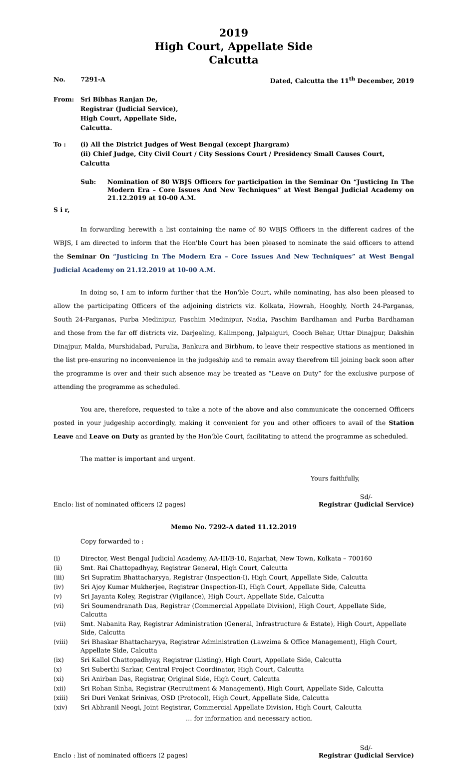2019
High Court, Appellate Side
Calcutta
No. 7291-A Dated, Calcutta the 11<sup>th</sup> December, 2019
From: Sri Bibhas Ranjan De,
Registrar (Judicial Service),
High Court, Appellate Side,
Calcutta.
To : (i) All the District Judges of West Bengal (except Jhargram)
(ii) Chief Judge, City Civil Court / City Sessions Court / Presidency Small Causes Court, Calcutta
Sub: Nomination of 80 WBJS Officers for participation in the Seminar On “Justicing In The Modern Era – Core Issues And New Techniques” at West Bengal Judicial Academy on 21.12.2019 at 10-00 A.M.
S i r,
In forwarding herewith a list containing the name of 80 WBJS Officers in the different cadres of the WBJS, I am directed to inform that the Hon'ble Court has been pleased to nominate the said officers to attend the Seminar On “Justicing In The Modern Era – Core Issues And New Techniques” at West Bengal Judicial Academy on 21.12.2019 at 10-00 A.M.
In doing so, I am to inform further that the Hon'ble Court, while nominating, has also been pleased to allow the participating Officers of the adjoining districts viz. Kolkata, Howrah, Hooghly, North 24-Parganas, South 24-Parganas, Purba Medinipur, Paschim Medinipur, Nadia, Paschim Bardhaman and Purba Bardhaman and those from the far off districts viz. Darjeeling, Kalimpong, Jalpaiguri, Cooch Behar, Uttar Dinajpur, Dakshin Dinajpur, Malda, Murshidabad, Purulia, Bankura and Birbhum, to leave their respective stations as mentioned in the list pre-ensuring no inconvenience in the judgeship and to remain away therefrom till joining back soon after the programme is over and their such absence may be treated as “Leave on Duty” for the exclusive purpose of attending the programme as scheduled.
You are, therefore, requested to take a note of the above and also communicate the concerned Officers posted in your judgeship accordingly, making it convenient for you and other officers to avail of the Station Leave and Leave on Duty as granted by the Hon'ble Court, facilitating to attend the programme as scheduled.
The matter is important and urgent.
Yours faithfully,
Enclo: list of nominated officers (2 pages) Sd/-
Registrar (Judicial Service)
Memo No. 7292-A dated 11.12.2019
Copy forwarded to :
(i) Director, West Bengal Judicial Academy, AA-III/B-10, Rajarhat, New Town, Kolkata – 700160
(ii) Smt. Rai Chattopadhyay, Registrar General, High Court, Calcutta
(iii) Sri Supratim Bhattacharyya, Registrar (Inspection-I), High Court, Appellate Side, Calcutta
(iv) Sri Ajoy Kumar Mukherjee, Registrar (Inspection-II), High Court, Appellate Side, Calcutta
(v) Sri Jayanta Koley, Registrar (Vigilance), High Court, Appellate Side, Calcutta
(vi) Sri Soumendranath Das, Registrar (Commercial Appellate Division), High Court, Appellate Side, Calcutta
(vii) Smt. Nabanita Ray, Registrar Administration (General, Infrastructure & Estate), High Court, Appellate Side, Calcutta
(viii) Sri Bhaskar Bhattacharyya, Registrar Administration (Lawzima & Office Management), High Court, Appellate Side, Calcutta
(ix) Sri Kallol Chattopadhyay, Registrar (Listing), High Court, Appellate Side, Calcutta
(x) Sri Suberthi Sarkar, Central Project Coordinator, High Court, Calcutta
(xi) Sri Anirban Das, Registrar, Original Side, High Court, Calcutta
(xii) Sri Rohan Sinha, Registrar (Recruitment & Management), High Court, Appellate Side, Calcutta
(xiii) Sri Duri Venkat Srinivas, OSD (Protocol), High Court, Appellate Side, Calcutta
(xiv) Sri Abhranil Neogi, Joint Registrar, Commercial Appellate Division, High Court, Calcutta
… for information and necessary action.
Enclo : list of nominated officers (2 pages) Sd/-
Registrar (Judicial Service)